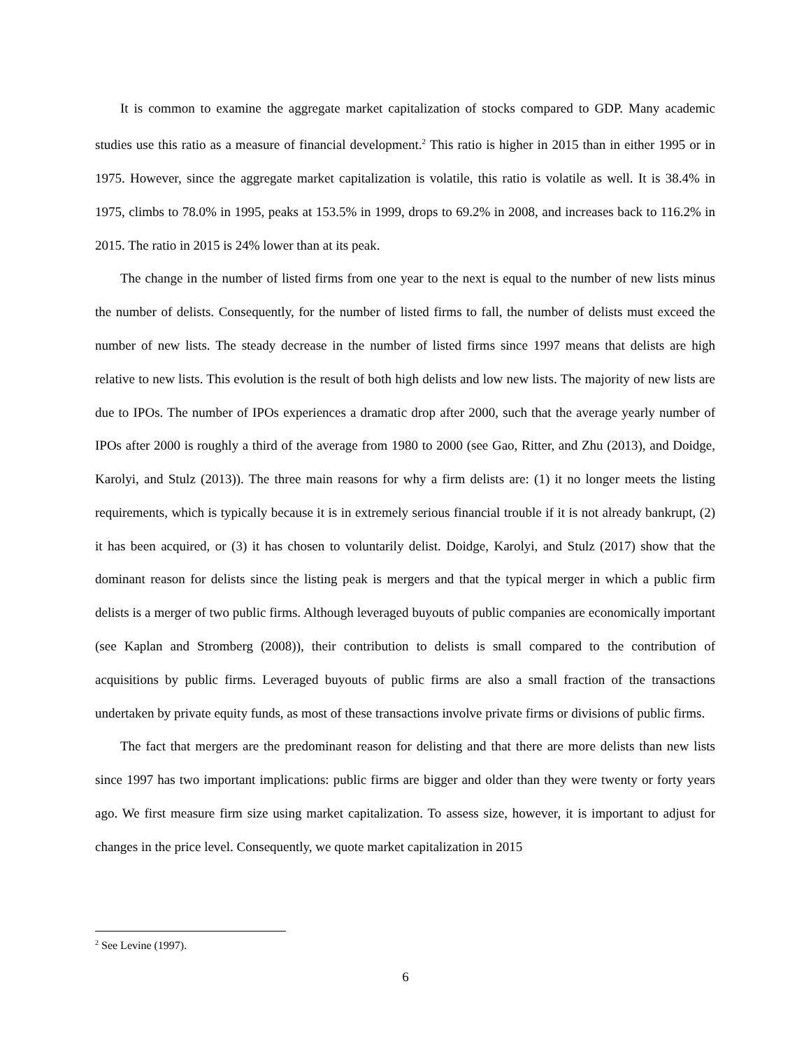It is common to examine the aggregate market capitalization of stocks compared to GDP. Many academic studies use this ratio as a measure of financial development.<sup>2</sup> This ratio is higher in 2015 than in either 1995 or in 1975. However, since the aggregate market capitalization is volatile, this ratio is volatile as well. It is 38.4% in 1975, climbs to 78.0% in 1995, peaks at 153.5% in 1999, drops to 69.2% in 2008, and increases back to 116.2% in 2015. The ratio in 2015 is 24% lower than at its peak.
The change in the number of listed firms from one year to the next is equal to the number of new lists minus the number of delists. Consequently, for the number of listed firms to fall, the number of delists must exceed the number of new lists. The steady decrease in the number of listed firms since 1997 means that delists are high relative to new lists. This evolution is the result of both high delists and low new lists. The majority of new lists are due to IPOs. The number of IPOs experiences a dramatic drop after 2000, such that the average yearly number of IPOs after 2000 is roughly a third of the average from 1980 to 2000 (see Gao, Ritter, and Zhu (2013), and Doidge, Karolyi, and Stulz (2013)). The three main reasons for why a firm delists are: (1) it no longer meets the listing requirements, which is typically because it is in extremely serious financial trouble if it is not already bankrupt, (2) it has been acquired, or (3) it has chosen to voluntarily delist. Doidge, Karolyi, and Stulz (2017) show that the dominant reason for delists since the listing peak is mergers and that the typical merger in which a public firm delists is a merger of two public firms. Although leveraged buyouts of public companies are economically important (see Kaplan and Stromberg (2008)), their contribution to delists is small compared to the contribution of acquisitions by public firms. Leveraged buyouts of public firms are also a small fraction of the transactions undertaken by private equity funds, as most of these transactions involve private firms or divisions of public firms.
The fact that mergers are the predominant reason for delisting and that there are more delists than new lists since 1997 has two important implications: public firms are bigger and older than they were twenty or forty years ago. We first measure firm size using market capitalization. To assess size, however, it is important to adjust for changes in the price level. Consequently, we quote market capitalization in 2015
<sup>2</sup> See Levine (1997).
6